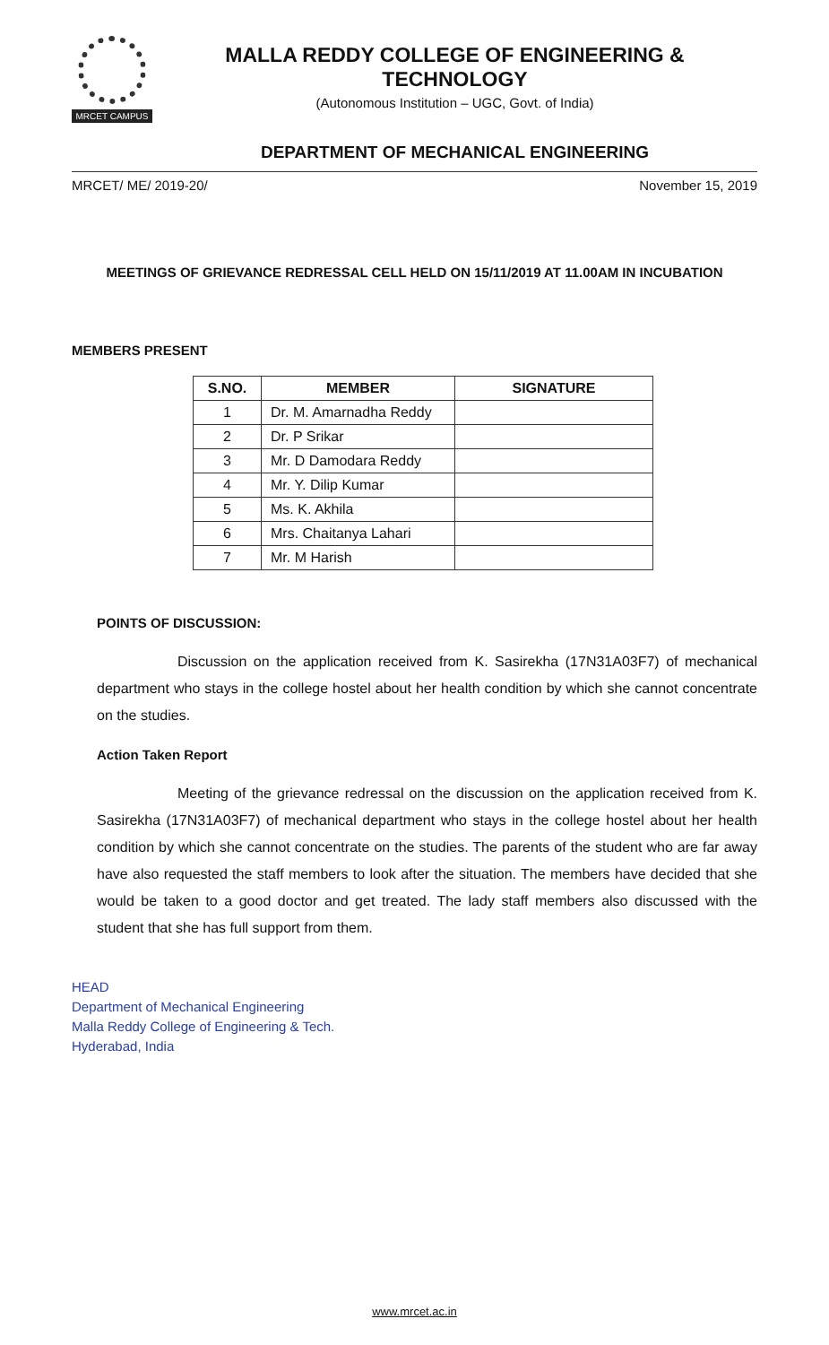MRCET CAMPUS
MALLA REDDY COLLEGE OF ENGINEERING & TECHNOLOGY
(Autonomous Institution – UGC, Govt. of India)
DEPARTMENT OF MECHANICAL ENGINEERING
MRCET/ ME/ 2019-20/ November 15, 2019
MEETINGS OF GRIEVANCE REDRESSAL CELL HELD ON 15/11/2019 AT 11.00AM IN INCUBATION
MEMBERS PRESENT
| S.NO. | MEMBER | SIGNATURE |
| --- | --- | --- |
| 1 | Dr. M. Amarnadha Reddy | |
| 2 | Dr. P Srikar | |
| 3 | Mr. D Damodara Reddy | |
| 4 | Mr. Y. Dilip Kumar | |
| 5 | Ms. K. Akhila | |
| 6 | Mrs. Chaitanya Lahari | |
| 7 | Mr. M Harish | |
POINTS OF DISCUSSION:
Discussion on the application received from K. Sasirekha (17N31A03F7) of mechanical department who stays in the college hostel about her health condition by which she cannot concentrate on the studies.
Action Taken Report
Meeting of the grievance redressal on the discussion on the application received from K. Sasirekha (17N31A03F7) of mechanical department who stays in the college hostel about her health condition by which she cannot concentrate on the studies. The parents of the student who are far away have also requested the staff members to look after the situation. The members have decided that she would be taken to a good doctor and get treated. The lady staff members also discussed with the student that she has full support from them.
HEAD
Department of Mechanical Engineering
Malla Reddy College of Engineering & Tech.
Hyderabad, India
www.mrcet.ac.in